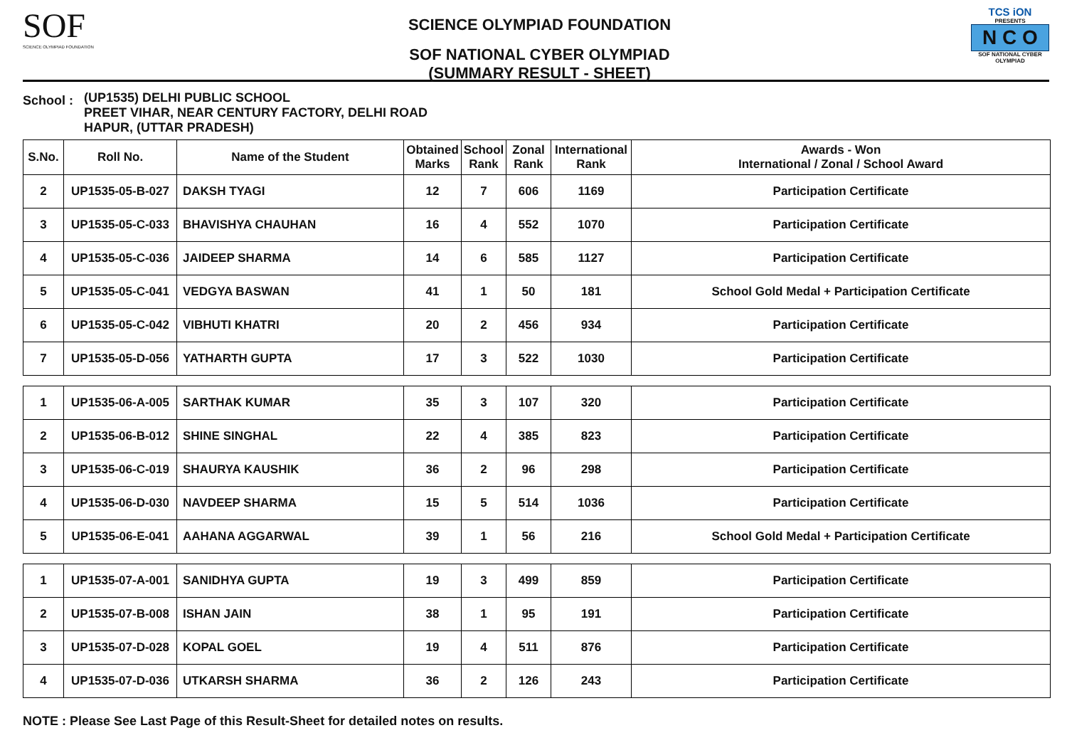SOF
SCIENCE OLYMPIAD FOUNDATION
SCIENCE OLYMPIAD FOUNDATION
SOF NATIONAL CYBER OLYMPIAD
(SUMMARY RESULT - SHEET)
TCS iON
PRESENTS
N C O
SOF NATIONAL CYBER OLYMPIAD
School :
(UP1535) DELHI PUBLIC SCHOOL
PREET VIHAR, NEAR CENTURY FACTORY, DELHI ROAD
HAPUR, (UTTAR PRADESH)
| S.No. | Roll No. | Name of the Student | Obtained Marks | School Rank | Zonal Rank | International Rank | Awards - Won International / Zonal / School Award |
| --- | --- | --- | --- | --- | --- | --- | --- |
| 2 | UP1535-05-B-027 | DAKSH TYAGI | 12 | 7 | 606 | 1169 | Participation Certificate |
| 3 | UP1535-05-C-033 | BHAVISHYA CHAUHAN | 16 | 4 | 552 | 1070 | Participation Certificate |
| 4 | UP1535-05-C-036 | JAIDEEP SHARMA | 14 | 6 | 585 | 1127 | Participation Certificate |
| 5 | UP1535-05-C-041 | VEDGYA BASWAN | 41 | 1 | 50 | 181 | School Gold Medal + Participation Certificate |
| 6 | UP1535-05-C-042 | VIBHUTI KHATRI | 20 | 2 | 456 | 934 | Participation Certificate |
| 7 | UP1535-05-D-056 | YATHARTH GUPTA | 17 | 3 | 522 | 1030 | Participation Certificate |
| 1 | UP1535-06-A-005 | SARTHAK KUMAR | 35 | 3 | 107 | 320 | Participation Certificate |
| 2 | UP1535-06-B-012 | SHINE SINGHAL | 22 | 4 | 385 | 823 | Participation Certificate |
| 3 | UP1535-06-C-019 | SHAURYA KAUSHIK | 36 | 2 | 96 | 298 | Participation Certificate |
| 4 | UP1535-06-D-030 | NAVDEEP SHARMA | 15 | 5 | 514 | 1036 | Participation Certificate |
| 5 | UP1535-06-E-041 | AAHANA AGGARWAL | 39 | 1 | 56 | 216 | School Gold Medal + Participation Certificate |
| 1 | UP1535-07-A-001 | SANIDHYA GUPTA | 19 | 3 | 499 | 859 | Participation Certificate |
| 2 | UP1535-07-B-008 | ISHAN JAIN | 38 | 1 | 95 | 191 | Participation Certificate |
| 3 | UP1535-07-D-028 | KOPAL GOEL | 19 | 4 | 511 | 876 | Participation Certificate |
| 4 | UP1535-07-D-036 | UTKARSH SHARMA | 36 | 2 | 126 | 243 | Participation Certificate |
NOTE : Please See Last Page of this Result-Sheet for detailed notes on results.